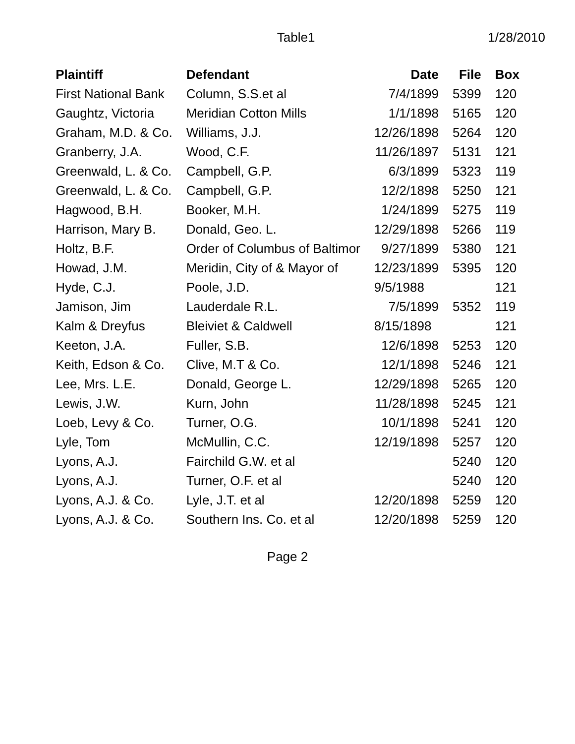Table1 1/28/2010
| Plaintiff | Defendant | Date | File | Box |
| --- | --- | --- | --- | --- |
| First National Bank | Column, S.S.et al | 7/4/1899 | 5399 | 120 |
| Gaughtz, Victoria | Meridian Cotton Mills | 1/1/1898 | 5165 | 120 |
| Graham, M.D. & Co. | Williams, J.J. | 12/26/1898 | 5264 | 120 |
| Granberry, J.A. | Wood, C.F. | 11/26/1897 | 5131 | 121 |
| Greenwald, L. & Co. | Campbell, G.P. | 6/3/1899 | 5323 | 119 |
| Greenwald, L. & Co. | Campbell, G.P. | 12/2/1898 | 5250 | 121 |
| Hagwood, B.H. | Booker, M.H. | 1/24/1899 | 5275 | 119 |
| Harrison, Mary B. | Donald, Geo. L. | 12/29/1898 | 5266 | 119 |
| Holtz, B.F. | Order of Columbus of Baltimor | 9/27/1899 | 5380 | 121 |
| Howad, J.M. | Meridin, City of & Mayor of | 12/23/1899 | 5395 | 120 |
| Hyde, C.J. | Poole, J.D. | 9/5/1988 | | 121 |
| Jamison, Jim | Lauderdale R.L. | 7/5/1899 | 5352 | 119 |
| Kalm & Dreyfus | Bleiviet & Caldwell | 8/15/1898 | | 121 |
| Keeton, J.A. | Fuller, S.B. | 12/6/1898 | 5253 | 120 |
| Keith, Edson & Co. | Clive, M.T & Co. | 12/1/1898 | 5246 | 121 |
| Lee, Mrs. L.E. | Donald, George L. | 12/29/1898 | 5265 | 120 |
| Lewis, J.W. | Kurn, John | 11/28/1898 | 5245 | 121 |
| Loeb, Levy & Co. | Turner, O.G. | 10/1/1898 | 5241 | 120 |
| Lyle, Tom | McMullin, C.C. | 12/19/1898 | 5257 | 120 |
| Lyons, A.J. | Fairchild G.W. et al | | 5240 | 120 |
| Lyons, A.J. | Turner, O.F. et al | | 5240 | 120 |
| Lyons, A.J. & Co. | Lyle, J.T. et al | 12/20/1898 | 5259 | 120 |
| Lyons, A.J. & Co. | Southern Ins. Co. et al | 12/20/1898 | 5259 | 120 |
Page 2